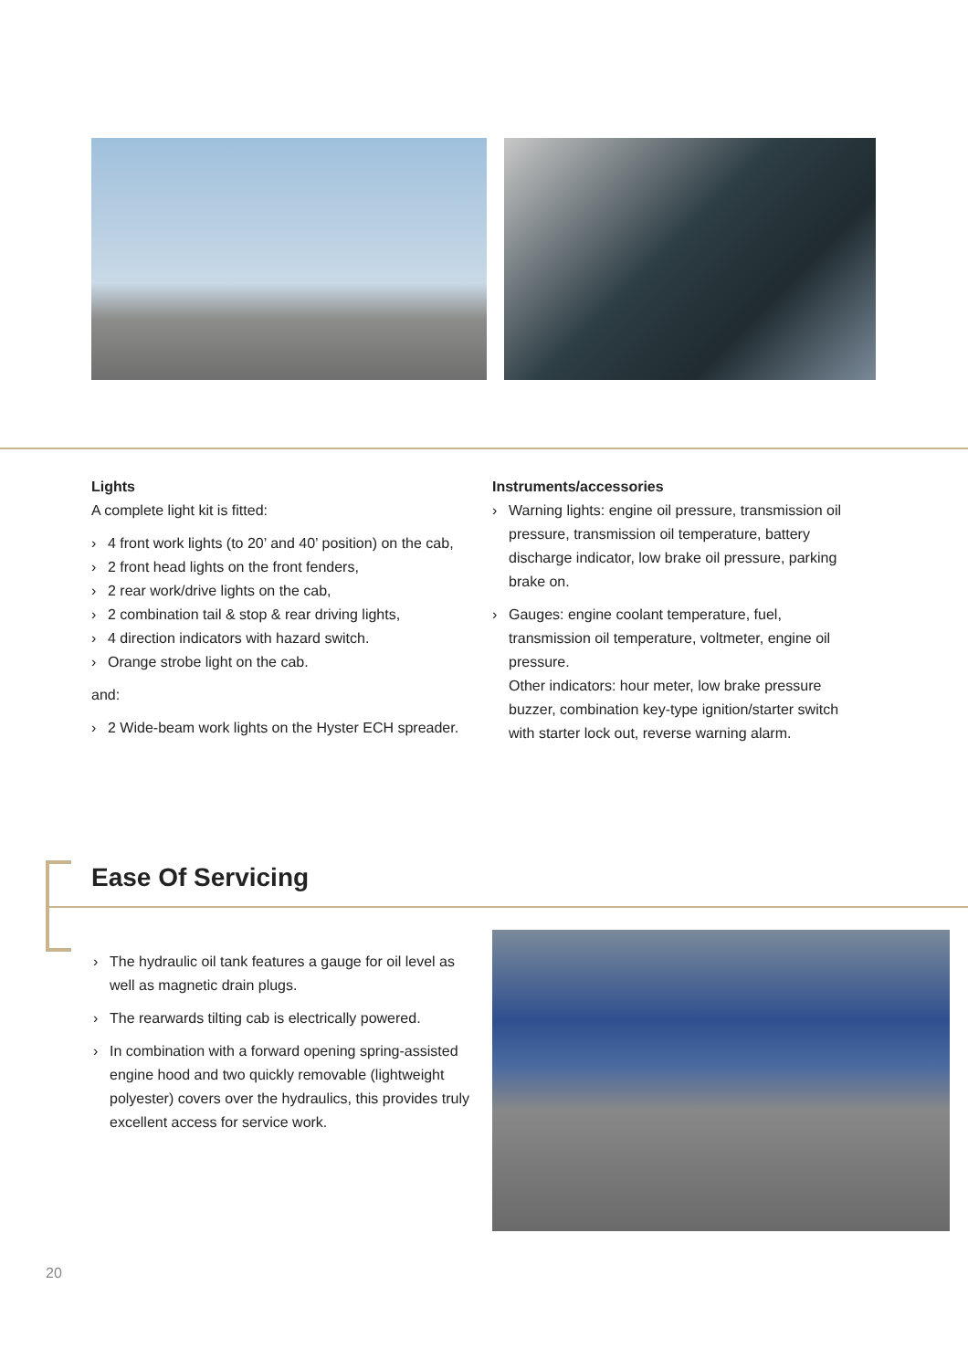Lights
A complete light kit is fitted:
› 4 front work lights (to 20’ and 40’ position) on the cab,
› 2 front head lights on the front fenders,
› 2 rear work/drive lights on the cab,
› 2 combination tail & stop & rear driving lights,
› 4 direction indicators with hazard switch.
› Orange strobe light on the cab.
and:
› 2 Wide-beam work lights on the Hyster ECH spreader.
Instruments/accessories
› Warning lights: engine oil pressure, transmission oil pressure, transmission oil temperature, battery discharge indicator, low brake oil pressure, parking brake on.
› Gauges: engine coolant temperature, fuel, transmission oil temperature, voltmeter, engine oil pressure.
Other indicators: hour meter, low brake pressure buzzer, combination key-type ignition/starter switch with starter lock out, reverse warning alarm.
Ease Of Servicing
› The hydraulic oil tank features a gauge for oil level as well as magnetic drain plugs.
› The rearwards tilting cab is electrically powered.
› In combination with a forward opening spring-assisted engine hood and two quickly removable (lightweight polyester) covers over the hydraulics, this provides truly excellent access for service work.
20